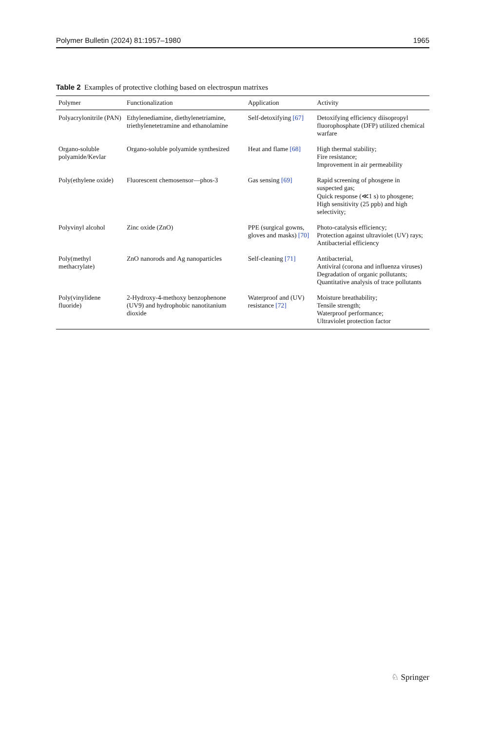Polymer Bulletin (2024) 81:1957–1980 1965
Table 2 Examples of protective clothing based on electrospun matrixes
| Polymer | Functionalization | Application | Activity |
| --- | --- | --- | --- |
| Polyacrylonitrile (PAN) | Ethylenediamine, diethylenetriamine, triethylenetetramine and ethanolamine | Self-detoxifying [67] | Detoxifying efficiency diisopropyl fluorophosphate (DFP) utilized chemical warfare |
| Organo-soluble polyamide/Kevlar | Organo-soluble polyamide synthesized | Heat and flame [68] | High thermal stability; Fire resistance; Improvement in air permeability |
| Poly(ethylene oxide) | Fluorescent chemosensor—phos-3 | Gas sensing [69] | Rapid screening of phosgene in suspected gas; Quick response (≪1 s) to phosgene; High sensitivity (25 ppb) and high selectivity; |
| Polyvinyl alcohol | Zinc oxide (ZnO) | PPE (surgical gowns, gloves and masks) [70] | Photo-catalysis efficiency; Protection against ultraviolet (UV) rays; Antibacterial efficiency |
| Poly(methyl methacrylate) | ZnO nanorods and Ag nanoparticles | Self-cleaning [71] | Antibacterial, Antiviral (corona and influenza viruses) Degradation of organic pollutants; Quantitative analysis of trace pollutants |
| Poly(vinylidene fluoride) | 2-Hydroxy-4-methoxy benzophenone (UV9) and hydrophobic nanotitanium dioxide | Waterproof and (UV) resistance [72] | Moisture breathability; Tensile strength; Waterproof performance; Ultraviolet protection factor |
♘ Springer